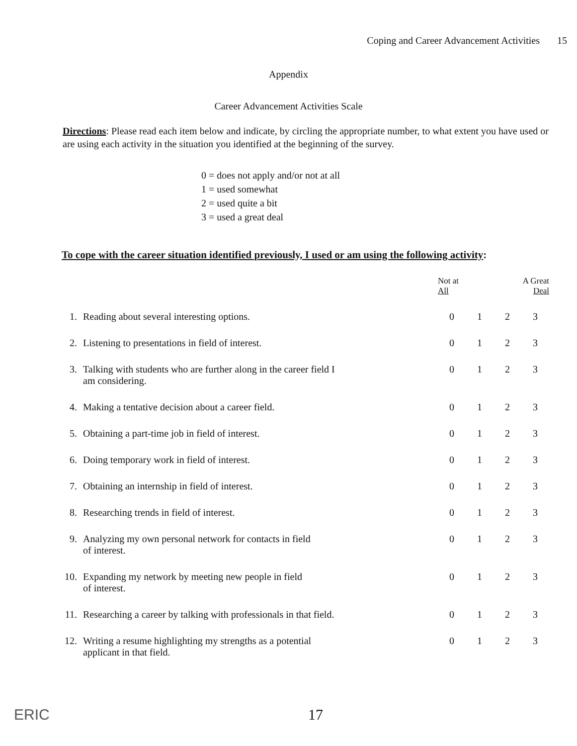Coping and Career Advancement Activities 15
Appendix
Career Advancement Activities Scale
Directions: Please read each item below and indicate, by circling the appropriate number, to what extent you have used or are using each activity in the situation you identified at the beginning of the survey.
0 = does not apply and/or not at all
1 = used somewhat
2 = used quite a bit
3 = used a great deal
To cope with the career situation identified previously, I used or am using the following activity:
| | | Not at All | | A Great Deal | |
| --- | --- | --- | --- | --- | --- |
| 1. | Reading about several interesting options. | 0 | 1 | 2 | 3 |
| 2. | Listening to presentations in field of interest. | 0 | 1 | 2 | 3 |
| 3. | Talking with students who are further along in the career field I am considering. | 0 | 1 | 2 | 3 |
| 4. | Making a tentative decision about a career field. | 0 | 1 | 2 | 3 |
| 5. | Obtaining a part-time job in field of interest. | 0 | 1 | 2 | 3 |
| 6. | Doing temporary work in field of interest. | 0 | 1 | 2 | 3 |
| 7. | Obtaining an internship in field of interest. | 0 | 1 | 2 | 3 |
| 8. | Researching trends in field of interest. | 0 | 1 | 2 | 3 |
| 9. | Analyzing my own personal network for contacts in field of interest. | 0 | 1 | 2 | 3 |
| 10. | Expanding my network by meeting new people in field of interest. | 0 | 1 | 2 | 3 |
| 11. | Researching a career by talking with professionals in that field. | 0 | 1 | 2 | 3 |
| 12. | Writing a resume highlighting my strengths as a potential applicant in that field. | 0 | 1 | 2 | 3 |
ERIC 17